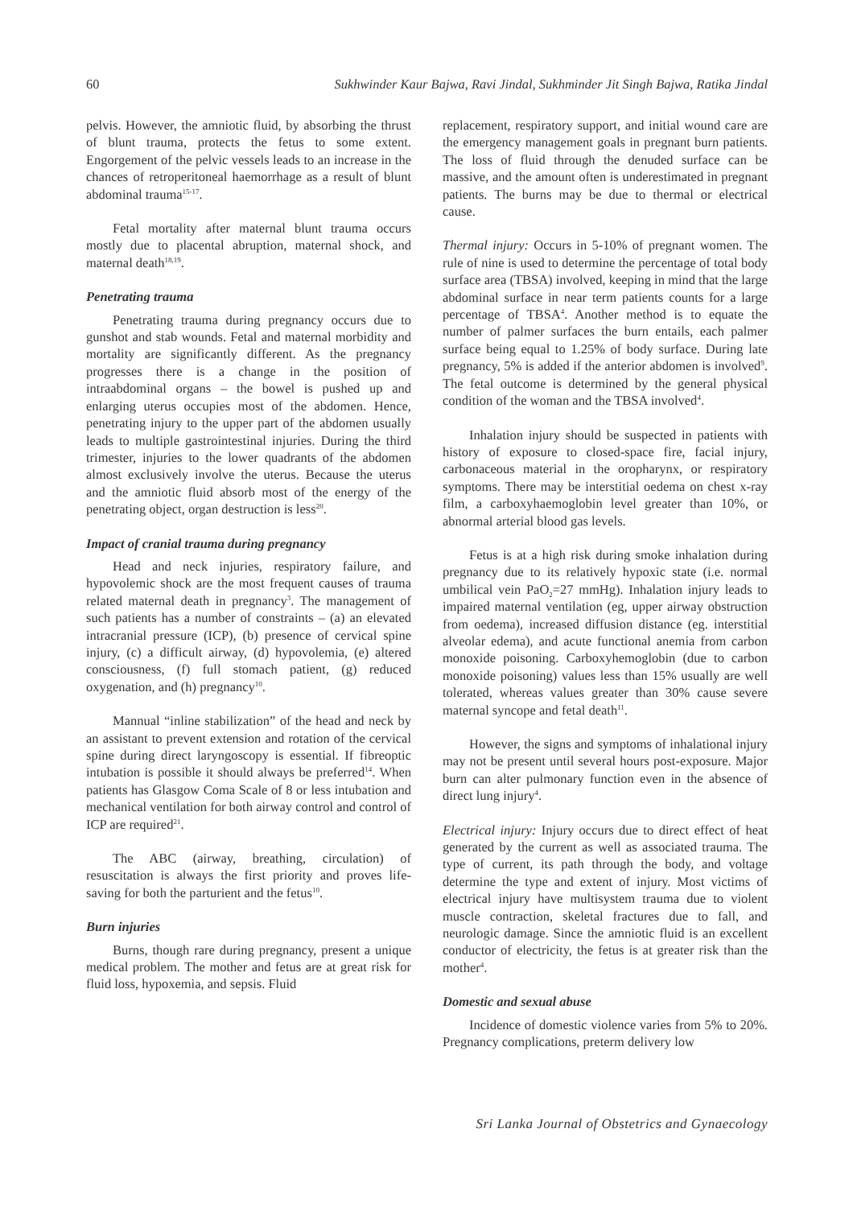60 Sukhwinder Kaur Bajwa, Ravi Jindal, Sukhminder Jit Singh Bajwa, Ratika Jindal
pelvis. However, the amniotic fluid, by absorbing the thrust of blunt trauma, protects the fetus to some extent. Engorgement of the pelvic vessels leads to an increase in the chances of retroperitoneal haemorrhage as a result of blunt abdominal trauma<sup>15-17</sup>.
Fetal mortality after maternal blunt trauma occurs mostly due to placental abruption, maternal shock, and maternal death<sup>18,19</sup>.
Penetrating trauma
Penetrating trauma during pregnancy occurs due to gunshot and stab wounds. Fetal and maternal morbidity and mortality are significantly different. As the pregnancy progresses there is a change in the position of intraabdominal organs – the bowel is pushed up and enlarging uterus occupies most of the abdomen. Hence, penetrating injury to the upper part of the abdomen usually leads to multiple gastrointestinal injuries. During the third trimester, injuries to the lower quadrants of the abdomen almost exclusively involve the uterus. Because the uterus and the amniotic fluid absorb most of the energy of the penetrating object, organ destruction is less<sup>20</sup>.
Impact of cranial trauma during pregnancy
Head and neck injuries, respiratory failure, and hypovolemic shock are the most frequent causes of trauma related maternal death in pregnancy<sup>3</sup>. The management of such patients has a number of constraints – (a) an elevated intracranial pressure (ICP), (b) presence of cervical spine injury, (c) a difficult airway, (d) hypovolemia, (e) altered consciousness, (f) full stomach patient, (g) reduced oxygenation, and (h) pregnancy<sup>10</sup>.
Mannual “inline stabilization” of the head and neck by an assistant to prevent extension and rotation of the cervical spine during direct laryngoscopy is essential. If fibreoptic intubation is possible it should always be preferred<sup>14</sup>. When patients has Glasgow Coma Scale of 8 or less intubation and mechanical ventilation for both airway control and control of ICP are required<sup>21</sup>.
The ABC (airway, breathing, circulation) of resuscitation is always the first priority and proves life-saving for both the parturient and the fetus<sup>10</sup>.
Burn injuries
Burns, though rare during pregnancy, present a unique medical problem. The mother and fetus are at great risk for fluid loss, hypoxemia, and sepsis. Fluid
replacement, respiratory support, and initial wound care are the emergency management goals in pregnant burn patients. The loss of fluid through the denuded surface can be massive, and the amount often is underestimated in pregnant patients. The burns may be due to thermal or electrical cause.
Thermal injury: Occurs in 5-10% of pregnant women. The rule of nine is used to determine the percentage of total body surface area (TBSA) involved, keeping in mind that the large abdominal surface in near term patients counts for a large percentage of TBSA<sup>4</sup>. Another method is to equate the number of palmer surfaces the burn entails, each palmer surface being equal to 1.25% of body surface. During late pregnancy, 5% is added if the anterior abdomen is involved<sup>9</sup>. The fetal outcome is determined by the general physical condition of the woman and the TBSA involved<sup>4</sup>.
Inhalation injury should be suspected in patients with history of exposure to closed-space fire, facial injury, carbonaceous material in the oropharynx, or respiratory symptoms. There may be interstitial oedema on chest x-ray film, a carboxyhaemoglobin level greater than 10%, or abnormal arterial blood gas levels.
Fetus is at a high risk during smoke inhalation during pregnancy due to its relatively hypoxic state (i.e. normal umbilical vein PaO<sub>2</sub>=27 mmHg). Inhalation injury leads to impaired maternal ventilation (eg, upper airway obstruction from oedema), increased diffusion distance (eg. interstitial alveolar edema), and acute functional anemia from carbon monoxide poisoning. Carboxyhemoglobin (due to carbon monoxide poisoning) values less than 15% usually are well tolerated, whereas values greater than 30% cause severe maternal syncope and fetal death<sup>11</sup>.
However, the signs and symptoms of inhalational injury may not be present until several hours post-exposure. Major burn can alter pulmonary function even in the absence of direct lung injury<sup>4</sup>.
Electrical injury: Injury occurs due to direct effect of heat generated by the current as well as associated trauma. The type of current, its path through the body, and voltage determine the type and extent of injury. Most victims of electrical injury have multisystem trauma due to violent muscle contraction, skeletal fractures due to fall, and neurologic damage. Since the amniotic fluid is an excellent conductor of electricity, the fetus is at greater risk than the mother<sup>4</sup>.
Domestic and sexual abuse
Incidence of domestic violence varies from 5% to 20%. Pregnancy complications, preterm delivery low
Sri Lanka Journal of Obstetrics and Gynaecology